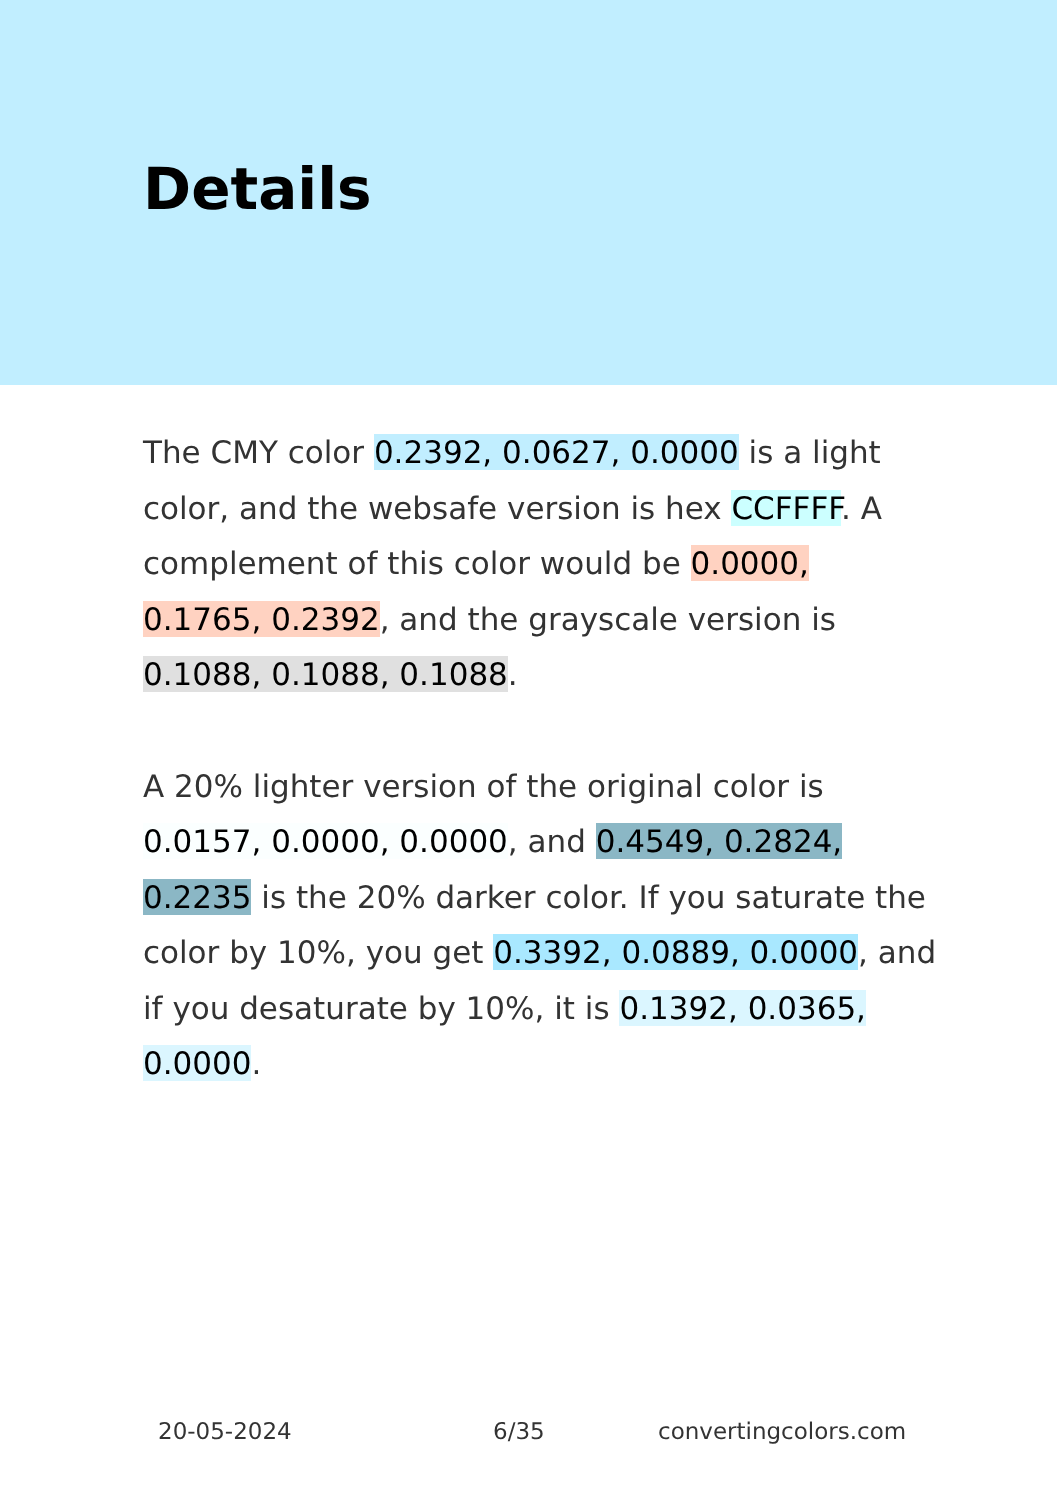Details
The CMY color 0.2392, 0.0627, 0.0000 is a light color, and the websafe version is hex CCFFFF. A complement of this color would be 0.0000, 0.1765, 0.2392, and the grayscale version is 0.1088, 0.1088, 0.1088.
A 20% lighter version of the original color is 0.0157, 0.0000, 0.0000, and 0.4549, 0.2824, 0.2235 is the 20% darker color. If you saturate the color by 10%, you get 0.3392, 0.0889, 0.0000, and if you desaturate by 10%, it is 0.1392, 0.0365, 0.0000.
20-05-2024 6/35 convertingcolors.com